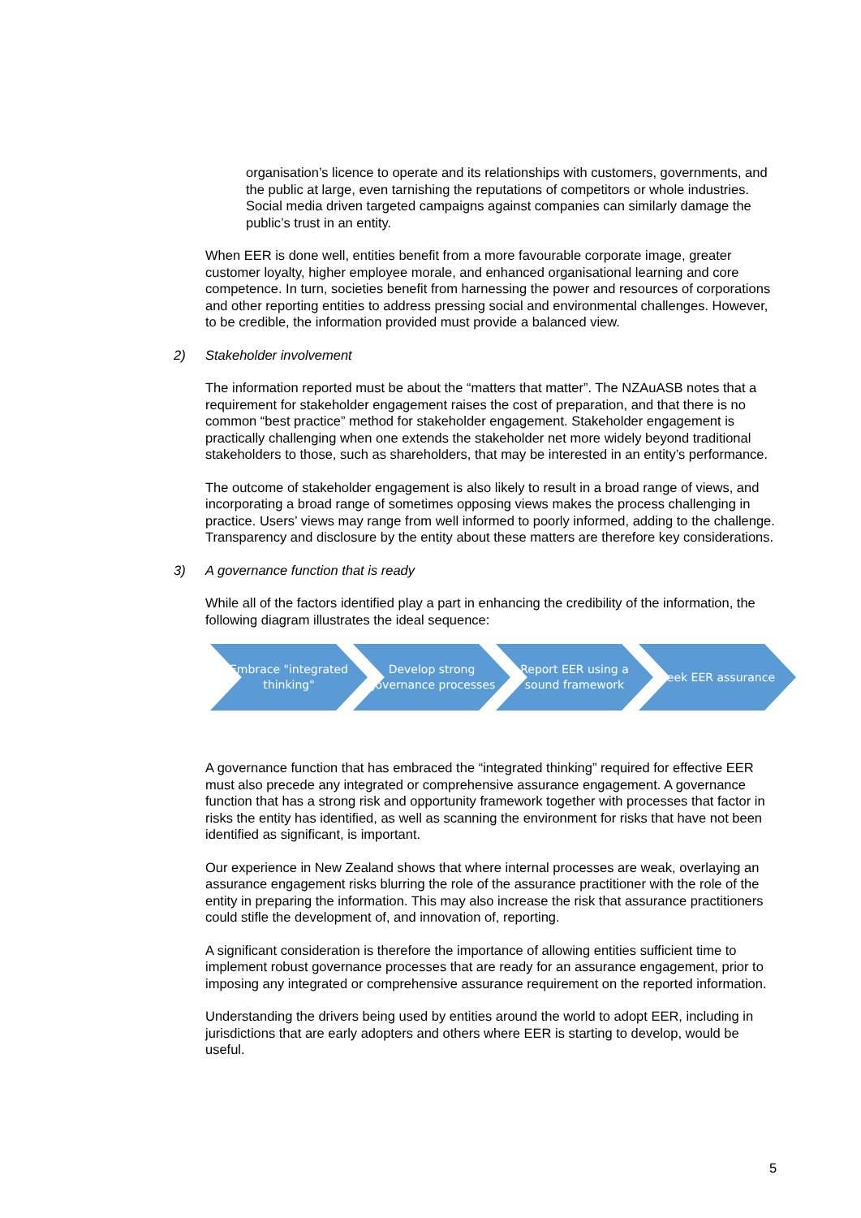organisation’s licence to operate and its relationships with customers, governments, and the public at large, even tarnishing the reputations of competitors or whole industries. Social media driven targeted campaigns against companies can similarly damage the public’s trust in an entity.
When EER is done well, entities benefit from a more favourable corporate image, greater customer loyalty, higher employee morale, and enhanced organisational learning and core competence. In turn, societies benefit from harnessing the power and resources of corporations and other reporting entities to address pressing social and environmental challenges. However, to be credible, the information provided must provide a balanced view.
2) Stakeholder involvement
The information reported must be about the “matters that matter”. The NZAuASB notes that a requirement for stakeholder engagement raises the cost of preparation, and that there is no common “best practice” method for stakeholder engagement. Stakeholder engagement is practically challenging when one extends the stakeholder net more widely beyond traditional stakeholders to those, such as shareholders, that may be interested in an entity’s performance.
The outcome of stakeholder engagement is also likely to result in a broad range of views, and incorporating a broad range of sometimes opposing views makes the process challenging in practice. Users’ views may range from well informed to poorly informed, adding to the challenge. Transparency and disclosure by the entity about these matters are therefore key considerations.
3) A governance function that is ready
While all of the factors identified play a part in enhancing the credibility of the information, the following diagram illustrates the ideal sequence:
Embrace "integrated thinking"
Develop strong governance processes
Report EER using a sound framework
Seek EER assurance
A governance function that has embraced the “integrated thinking” required for effective EER must also precede any integrated or comprehensive assurance engagement. A governance function that has a strong risk and opportunity framework together with processes that factor in risks the entity has identified, as well as scanning the environment for risks that have not been identified as significant, is important.
Our experience in New Zealand shows that where internal processes are weak, overlaying an assurance engagement risks blurring the role of the assurance practitioner with the role of the entity in preparing the information. This may also increase the risk that assurance practitioners could stifle the development of, and innovation of, reporting.
A significant consideration is therefore the importance of allowing entities sufficient time to implement robust governance processes that are ready for an assurance engagement, prior to imposing any integrated or comprehensive assurance requirement on the reported information.
Understanding the drivers being used by entities around the world to adopt EER, including in jurisdictions that are early adopters and others where EER is starting to develop, would be useful.
5